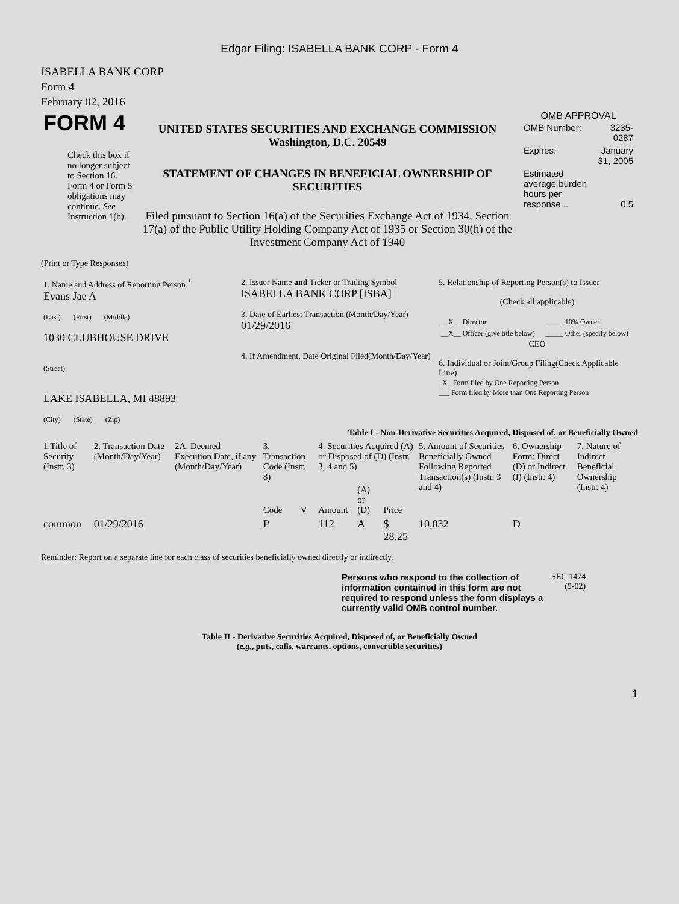Edgar Filing: ISABELLA BANK CORP - Form 4
ISABELLA BANK CORP
Form 4
February 02, 2016
| FORM 4 Check this box if no longer subject to Section 16. Form 4 or Form 5 obligations may continue. See Instruction 1(b). | UNITED STATES SECURITIES AND EXCHANGE COMMISSION Washington, D.C. 20549 STATEMENT OF CHANGES IN BENEFICIAL OWNERSHIP OF SECURITIES Filed pursuant to Section 16(a) of the Securities Exchange Act of 1934, Section 17(a) of the Public Utility Holding Company Act of 1935 or Section 30(h) of the Investment Company Act of 1940 | OMB APPROVAL / OMB Number: / 3235-0287 / / Expires: / January 31, 2005 / / Estimated average burden hours per response... / 0.5 / |
(Print or Type Responses)
| 1. Name and Address of Reporting Person <sup>*</sup> Evans Jae A (Last) (First) (Middle) 1030 CLUBHOUSE DRIVE (Street) LAKE ISABELLA, MI 48893 (City) (State) (Zip) | 2. Issuer Name and Ticker or Trading Symbol ISABELLA BANK CORP [ISBA] 3. Date of Earliest Transaction (Month/Day/Year) 01/29/2016 4. If Amendment, Date Original Filed(Month/Day/Year) | 5. Relationship of Reporting Person(s) to Issuer (Check all applicable) / __X__ Director / _____ 10% Owner / / __X__ Officer (give title below) / _____ Other (specify below) / CEO 6. Individual or Joint/Group Filing(Check Applicable Line) _X_ Form filed by One Reporting Person ___ Form filed by More than One Reporting Person |
Table I - Non-Derivative Securities Acquired, Disposed of, or Beneficially Owned
| 1.Title of Security (Instr. 3) | 2. Transaction Date (Month/Day/Year) | 2A. Deemed Execution Date, if any (Month/Day/Year) | 3. Transaction Code (Instr. 8) | | 4. Securities Acquired (A) or Disposed of (D) (Instr. 3, 4 and 5) | | | 5. Amount of Securities Beneficially Owned Following Reported Transaction(s) (Instr. 3 and 4) | 6. Ownership Form: Direct (D) or Indirect (I) (Instr. 4) | 7. Nature of Indirect Beneficial Ownership (Instr. 4) |
| --- | --- | --- | --- | --- | --- | --- | --- | --- | --- | --- |
| | | | Code | V | Amount | (A) or (D) | Price | | | |
| common | 01/29/2016 | | P | | 112 | A | $ 28.25 | 10,032 | D | |
Reminder: Report on a separate line for each class of securities beneficially owned directly or indirectly.
| Persons who respond to the collection of information contained in this form are not required to respond unless the form displays a currently valid OMB control number. | SEC 1474 (9-02) |
Table II - Derivative Securities Acquired, Disposed of, or Beneficially Owned
(e.g., puts, calls, warrants, options, convertible securities)
1